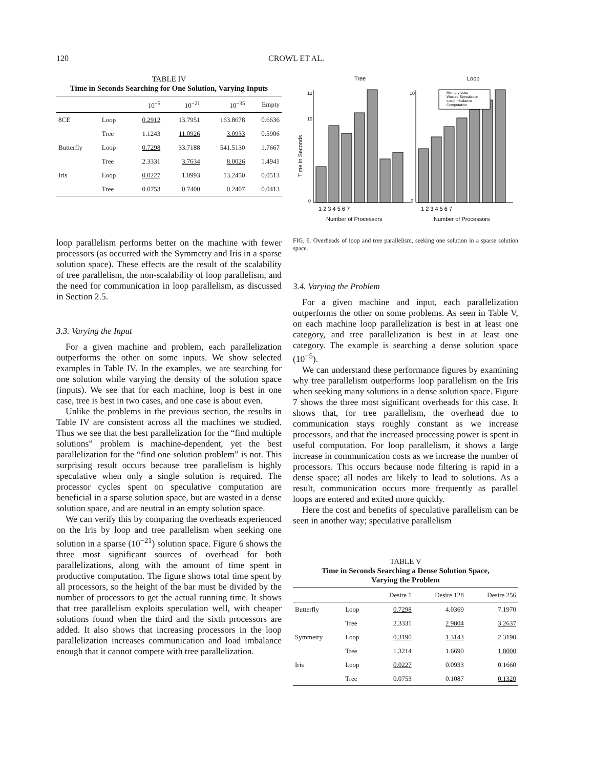120 CROWL ET AL.
TABLE IV
Time in Seconds Searching for One Solution, Varying Inputs
| | | 10<sup>−5</sup> | 10<sup>−21</sup> | 10<sup>−35</sup> | Empty |
| --- | --- | --- | --- | --- | --- |
| 8CE | Loop | 0.2912 | 13.7951 | 163.8678 | 0.6636 |
| | Tree | 1.1243 | 11.0926 | 3.0933 | 0.5906 |
| Butterfly | Loop | 0.7298 | 33.7188 | 541.5130 | 1.7667 |
| | Tree | 2.3331 | 3.7634 | 8.0026 | 1.4941 |
| Iris | Loop | 0.0227 | 1.0993 | 13.2450 | 0.0513 |
| | Tree | 0.0753 | 0.7400 | 0.2407 | 0.0413 |
loop parallelism performs better on the machine with fewer processors (as occurred with the Symmetry and Iris in a sparse solution space). These effects are the result of the scalability of tree parallelism, the non-scalability of loop parallelism, and the need for communication in loop parallelism, as discussed in Section 2.5.
3.3. Varying the Input
For a given machine and problem, each parallelization outperforms the other on some inputs. We show selected examples in Table IV. In the examples, we are searching for one solution while varying the density of the solution space (inputs). We see that for each machine, loop is best in one case, tree is best in two cases, and one case is about even.
Unlike the problems in the previous section, the results in Table IV are consistent across all the machines we studied. Thus we see that the best parallelization for the “find multiple solutions” problem is machine-dependent, yet the best parallelization for the “find one solution problem” is not. This surprising result occurs because tree parallelism is highly speculative when only a single solution is required. The processor cycles spent on speculative computation are beneficial in a sparse solution space, but are wasted in a dense solution space, and are neutral in an empty solution space.
We can verify this by comparing the overheads experienced on the Iris by loop and tree parallelism when seeking one solution in a sparse (10<sup>−21</sup>) solution space. Figure 6 shows the three most significant sources of overhead for both parallelizations, along with the amount of time spent in productive computation. The figure shows total time spent by all processors, so the height of the bar must be divided by the number of processors to get the actual running time. It shows that tree parallelism exploits speculation well, with cheaper solutions found when the third and the sixth processors are added. It also shows that increasing processors in the loop parallelization increases communication and load imbalance enough that it cannot compete with tree parallelization.
Tree
Loop
Time in Seconds
12
10
0
10
0
Memory Loss
Wasted Speculation
Load Imbalance
Computation
1 2 3 4 5 6 7
1 2 3 4 5 6 7
Number of Processors
Number of Processors
FIG. 6. Overheads of loop and tree parallelism, seeking one solution in a sparse solution space.
3.4. Varying the Problem
For a given machine and input, each parallelization outperforms the other on some problems. As seen in Table V, on each machine loop parallelization is best in at least one category, and tree parallelization is best in at least one category. The example is searching a dense solution space (10<sup>−5</sup>).
We can understand these performance figures by examining why tree parallelism outperforms loop parallelism on the Iris when seeking many solutions in a dense solution space. Figure 7 shows the three most significant overheads for this case. It shows that, for tree parallelism, the overhead due to communication stays roughly constant as we increase processors, and that the increased processing power is spent in useful computation. For loop parallelism, it shows a large increase in communication costs as we increase the number of processors. This occurs because node filtering is rapid in a dense space; all nodes are likely to lead to solutions. As a result, communication occurs more frequently as parallel loops are entered and exited more quickly.
Here the cost and benefits of speculative parallelism can be seen in another way; speculative parallelism
TABLE V
Time in Seconds Searching a Dense Solution Space,
Varying the Problem
| | | Desire 1 | Desire 128 | Desire 256 |
| --- | --- | --- | --- | --- |
| Butterfly | Loop | 0.7298 | 4.0369 | 7.1970 |
| | Tree | 2.3331 | 2.9804 | 3.2637 |
| Symmetry | Loop | 0.3190 | 1.3143 | 2.3190 |
| | Tree | 1.3214 | 1.6690 | 1.8000 |
| Iris | Loop | 0.0227 | 0.0933 | 0.1660 |
| | Tree | 0.0753 | 0.1087 | 0.1320 |